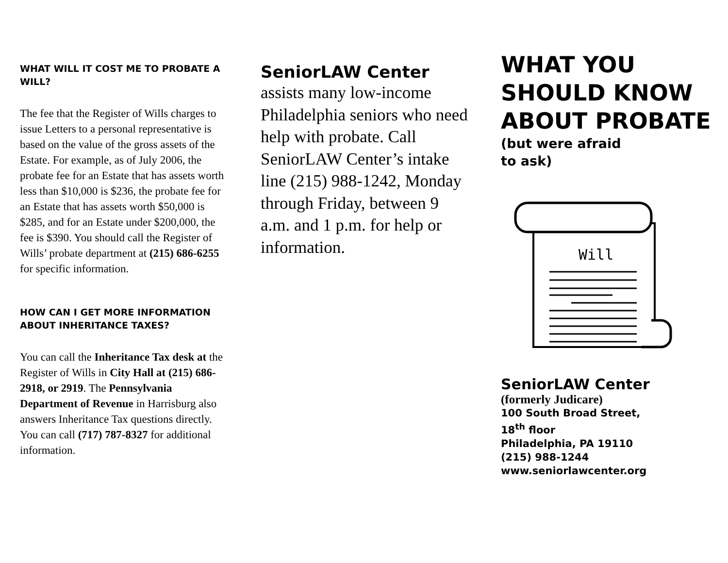WHAT WILL IT COST ME TO PROBATE A WILL?
The fee that the Register of Wills charges to issue Letters to a personal representative is based on the value of the gross assets of the Estate. For example, as of July 2006, the probate fee for an Estate that has assets worth less than $10,000 is $236, the probate fee for an Estate that has assets worth $50,000 is $285, and for an Estate under $200,000, the fee is $390. You should call the Register of Wills’ probate department at (215) 686-6255 for specific information.
HOW CAN I GET MORE INFORMATION ABOUT INHERITANCE TAXES?
You can call the Inheritance Tax desk at the Register of Wills in City Hall at (215) 686-2918, or 2919. The Pennsylvania Department of Revenue in Harrisburg also answers Inheritance Tax questions directly. You can call (717) 787-8327 for additional information.
SeniorLAW Center
assists many low-income Philadelphia seniors who need help with probate. Call SeniorLAW Center’s intake line (215) 988-1242, Monday through Friday, between 9 a.m. and 1 p.m. for help or information.
WHAT YOU SHOULD KNOW ABOUT PROBATE
(but were afraid
to ask)
Will
SeniorLAW Center
(formerly Judicare)
100 South Broad Street,
18<sup>th</sup> floor
Philadelphia, PA 19110
(215) 988-1244
www.seniorlawcenter.org